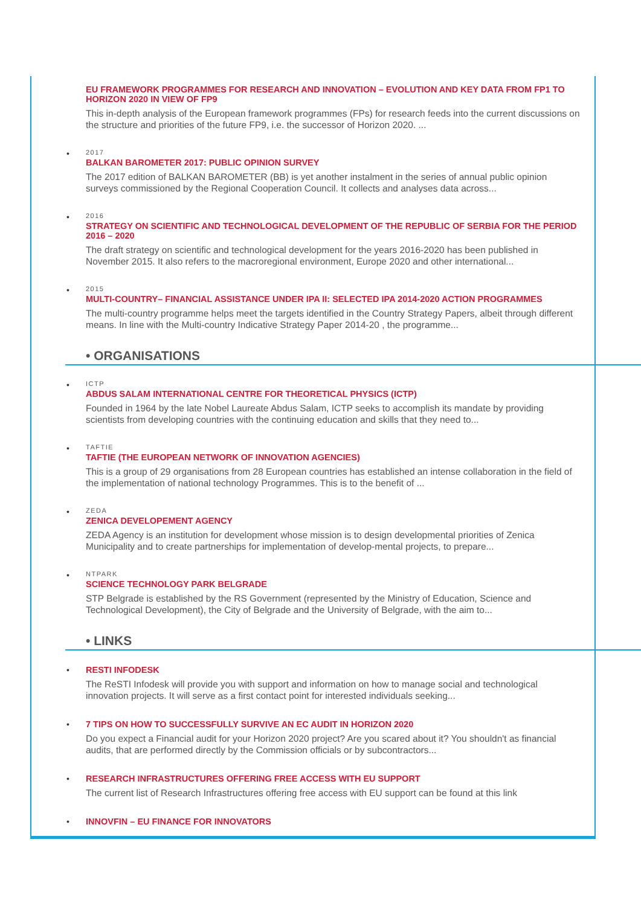EU FRAMEWORK PROGRAMMES FOR RESEARCH AND INNOVATION – EVOLUTION AND KEY DATA FROM FP1 TO HORIZON 2020 IN VIEW OF FP9
This in-depth analysis of the European framework programmes (FPs) for research feeds into the current discussions on the structure and priorities of the future FP9, i.e. the successor of Horizon 2020. ...
•
2017
BALKAN BAROMETER 2017: PUBLIC OPINION SURVEY
The 2017 edition of BALKAN BAROMETER (BB) is yet another instalment in the series of annual public opinion surveys commissioned by the Regional Cooperation Council. It collects and analyses data across...
•
2016
STRATEGY ON SCIENTIFIC AND TECHNOLOGICAL DEVELOPMENT OF THE REPUBLIC OF SERBIA FOR THE PERIOD 2016 – 2020
The draft strategy on scientific and technological development for the years 2016-2020 has been published in November 2015. It also refers to the macroregional environment, Europe 2020 and other international...
•
2015
MULTI-COUNTRY– FINANCIAL ASSISTANCE UNDER IPA II: SELECTED IPA 2014-2020 ACTION PROGRAMMES
The multi-country programme helps meet the targets identified in the Country Strategy Papers, albeit through different means. In line with the Multi-country Indicative Strategy Paper 2014-20 , the programme...
• ORGANISATIONS
•
ICTP
ABDUS SALAM INTERNATIONAL CENTRE FOR THEORETICAL PHYSICS (ICTP)
Founded in 1964 by the late Nobel Laureate Abdus Salam, ICTP seeks to accomplish its mandate by providing scientists from developing countries with the continuing education and skills that they need to...
•
TAFTIE
TAFTIE (THE EUROPEAN NETWORK OF INNOVATION AGENCIES)
This is a group of 29 organisations from 28 European countries has established an intense collaboration in the field of the implementation of national technology Programmes. This is to the benefit of ...
•
ZEDA
ZENICA DEVELOPEMENT AGENCY
ZEDA Agency is an institution for development whose mission is to design developmental priorities of Zenica Municipality and to create partnerships for implementation of develop-mental projects, to prepare...
•
NTPARK
SCIENCE TECHNOLOGY PARK BELGRADE
STP Belgrade is established by the RS Government (represented by the Ministry of Education, Science and Technological Development), the City of Belgrade and the University of Belgrade, with the aim to...
• LINKS
•
RESTI INFODESK
The ReSTI Infodesk will provide you with support and information on how to manage social and technological innovation projects. It will serve as a first contact point for interested individuals seeking...
•
7 TIPS ON HOW TO SUCCESSFULLY SURVIVE AN EC AUDIT IN HORIZON 2020
Do you expect a Financial audit for your Horizon 2020 project? Are you scared about it? You shouldn't as financial audits, that are performed directly by the Commission officials or by subcontractors...
•
RESEARCH INFRASTRUCTURES OFFERING FREE ACCESS WITH EU SUPPORT
The current list of Research Infrastructures offering free access with EU support can be found at this link
•
INNOVFIN – EU FINANCE FOR INNOVATORS